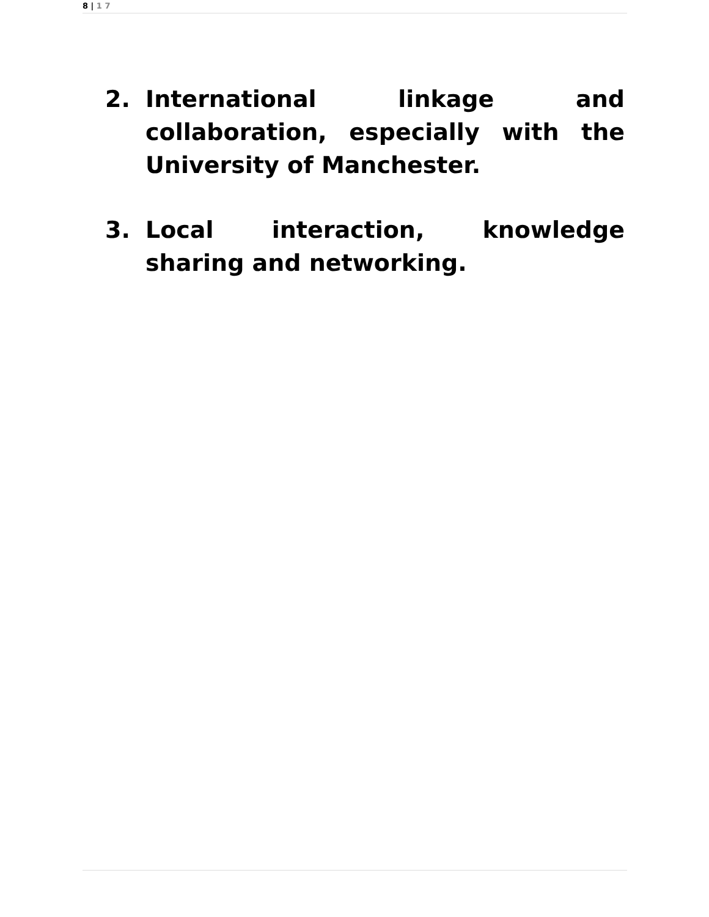8 | 1 7
2. International linkage and collaboration, especially with the University of Manchester.
3. Local interaction, knowledge sharing and networking.